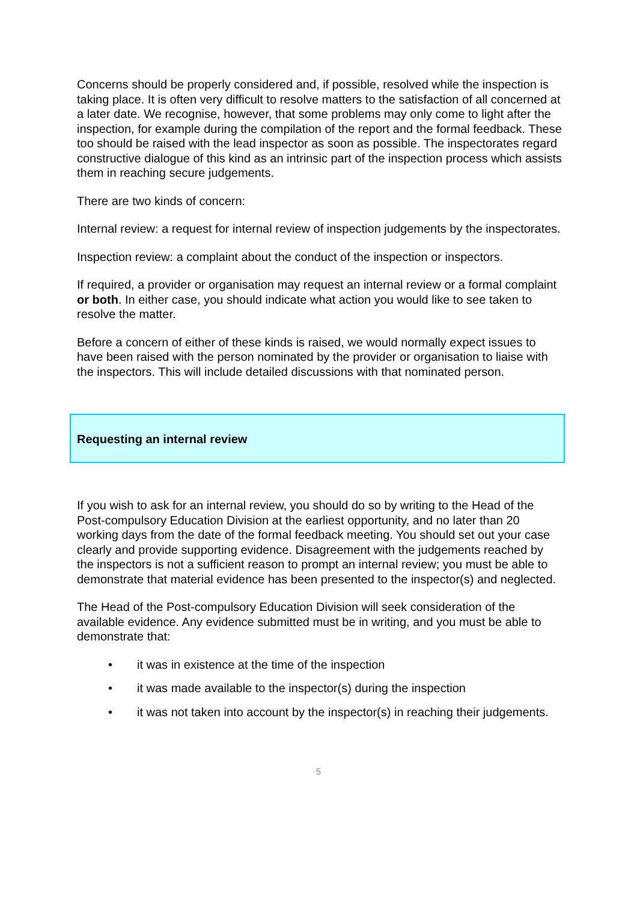Concerns should be properly considered and, if possible, resolved while the inspection is taking place. It is often very difficult to resolve matters to the satisfaction of all concerned at a later date. We recognise, however, that some problems may only come to light after the inspection, for example during the compilation of the report and the formal feedback. These too should be raised with the lead inspector as soon as possible. The inspectorates regard constructive dialogue of this kind as an intrinsic part of the inspection process which assists them in reaching secure judgements.
There are two kinds of concern:
Internal review: a request for internal review of inspection judgements by the inspectorates.
Inspection review: a complaint about the conduct of the inspection or inspectors.
If required, a provider or organisation may request an internal review or a formal complaint or both. In either case, you should indicate what action you would like to see taken to resolve the matter.
Before a concern of either of these kinds is raised, we would normally expect issues to have been raised with the person nominated by the provider or organisation to liaise with the inspectors. This will include detailed discussions with that nominated person.
Requesting an internal review
If you wish to ask for an internal review, you should do so by writing to the Head of the Post-compulsory Education Division at the earliest opportunity, and no later than 20 working days from the date of the formal feedback meeting. You should set out your case clearly and provide supporting evidence. Disagreement with the judgements reached by the inspectors is not a sufficient reason to prompt an internal review; you must be able to demonstrate that material evidence has been presented to the inspector(s) and neglected.
The Head of the Post-compulsory Education Division will seek consideration of the available evidence. Any evidence submitted must be in writing, and you must be able to demonstrate that:
• it was in existence at the time of the inspection
• it was made available to the inspector(s) during the inspection
• it was not taken into account by the inspector(s) in reaching their judgements.
5